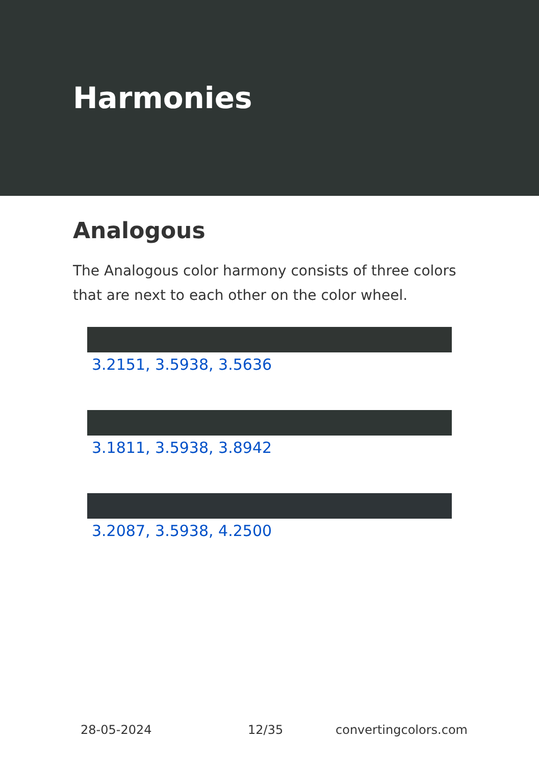Harmonies
Analogous
The Analogous color harmony consists of three colors that are next to each other on the color wheel.
3.2151, 3.5938, 3.5636
3.1811, 3.5938, 3.8942
3.2087, 3.5938, 4.2500
28-05-2024 12/35 convertingcolors.com